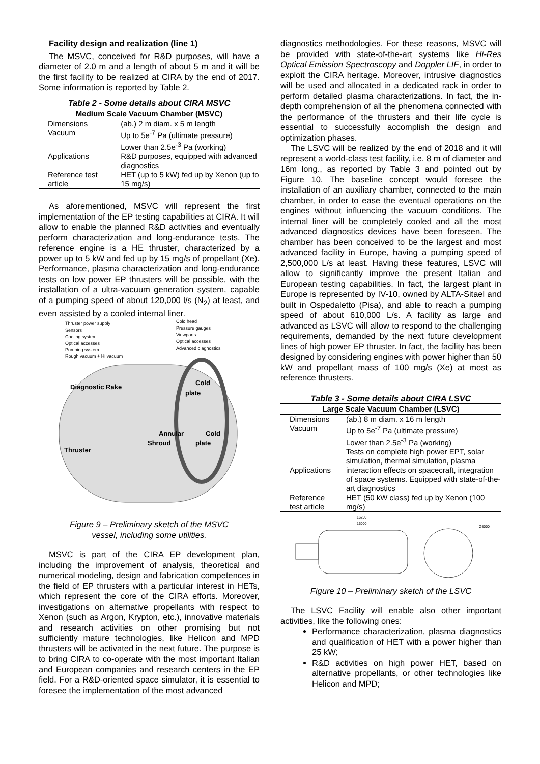Facility design and realization (line 1)
The MSVC, conceived for R&D purposes, will have a diameter of 2.0 m and a length of about 5 m and it will be the first facility to be realized at CIRA by the end of 2017. Some information is reported by Table 2.
Table 2 - Some details about CIRA MSVC
| Medium Scale Vacuum Chamber (MSVC) | |
| --- | --- |
| Dimensions | (ab.) 2 m diam. x 5 m length |
| Vacuum | Up to 5e<sup>-7</sup> Pa (ultimate pressure) Lower than 2.5e<sup>-3</sup> Pa (working) |
| Applications | R&D purposes, equipped with advanced diagnostics |
| Reference test article | HET (up to 5 kW) fed up by Xenon (up to 15 mg/s) |
As aforementioned, MSVC will represent the first implementation of the EP testing capabilities at CIRA. It will allow to enable the planned R&D activities and eventually perform characterization and long-endurance tests. The reference engine is a HE thruster, characterized by a power up to 5 kW and fed up by 15 mg/s of propellant (Xe). Performance, plasma characterization and long-endurance tests on low power EP thrusters will be possible, with the installation of a ultra-vacuum generation system, capable of a pumping speed of about 120,000 l/s (N<sub>2</sub>) at least, and even assisted by a cooled internal liner.
Thruster power supply
Sensors
Cooling system
Optical accesses
Pumping system
Rough vacuum + Hi vacuum
Cold head
Pressure gauges
Viewports
Optical accesses
Advanced diagnostics
Diagnostic Rake
Cold
plate
Annular
Cold
Shroud
plate
Thruster
Figure 9 – Preliminary sketch of the MSVC
vessel, including some utilities.
MSVC is part of the CIRA EP development plan, including the improvement of analysis, theoretical and numerical modeling, design and fabrication competences in the field of EP thrusters with a particular interest in HETs, which represent the core of the CIRA efforts. Moreover, investigations on alternative propellants with respect to Xenon (such as Argon, Krypton, etc.), innovative materials and research activities on other promising but not sufficiently mature technologies, like Helicon and MPD thrusters will be activated in the next future. The purpose is to bring CIRA to co-operate with the most important Italian and European companies and research centers in the EP field. For a R&D-oriented space simulator, it is essential to foresee the implementation of the most advanced
diagnostics methodologies. For these reasons, MSVC will be provided with state-of-the-art systems like Hi-Res Optical Emission Spectroscopy and Doppler LIF, in order to exploit the CIRA heritage. Moreover, intrusive diagnostics will be used and allocated in a dedicated rack in order to perform detailed plasma characterizations. In fact, the in-depth comprehension of all the phenomena connected with the performance of the thrusters and their life cycle is essential to successfully accomplish the design and optimization phases.
The LSVC will be realized by the end of 2018 and it will represent a world-class test facility, i.e. 8 m of diameter and 16m long., as reported by Table 3 and pointed out by Figure 10. The baseline concept would foresee the installation of an auxiliary chamber, connected to the main chamber, in order to ease the eventual operations on the engines without influencing the vacuum conditions. The internal liner will be completely cooled and all the most advanced diagnostics devices have been foreseen. The chamber has been conceived to be the largest and most advanced facility in Europe, having a pumping speed of 2,500,000 L/s at least. Having these features, LSVC will allow to significantly improve the present Italian and European testing capabilities. In fact, the largest plant in Europe is represented by IV-10, owned by ALTA-Sitael and built in Ospedaletto (Pisa), and able to reach a pumping speed of about 610,000 L/s. A facility as large and advanced as LSVC will allow to respond to the challenging requirements, demanded by the next future development lines of high power EP thruster. In fact, the facility has been designed by considering engines with power higher than 50 kW and propellant mass of 100 mg/s (Xe) at most as reference thrusters.
Table 3 - Some details about CIRA LSVC
| Large Scale Vacuum Chamber (LSVC) | |
| --- | --- |
| Dimensions | (ab.) 8 m diam. x 16 m length |
| Vacuum | Up to 5e<sup>-7</sup> Pa (ultimate pressure) Lower than 2.5e<sup>-3</sup> Pa (working) |
| Applications | Tests on complete high power EPT, solar simulation, thermal simulation, plasma interaction effects on spacecraft, integration of space systems. Equipped with state-of-the-art diagnostics |
| Reference test article | HET (50 kW class) fed up by Xenon (100 mg/s) |
16200
16000
Ø8000
Figure 10 – Preliminary sketch of the LSVC
The LSVC Facility will enable also other important activities, like the following ones:
Performance characterization, plasma diagnostics and qualification of HET with a power higher than 25 kW;
R&D activities on high power HET, based on alternative propellants, or other technologies like Helicon and MPD;